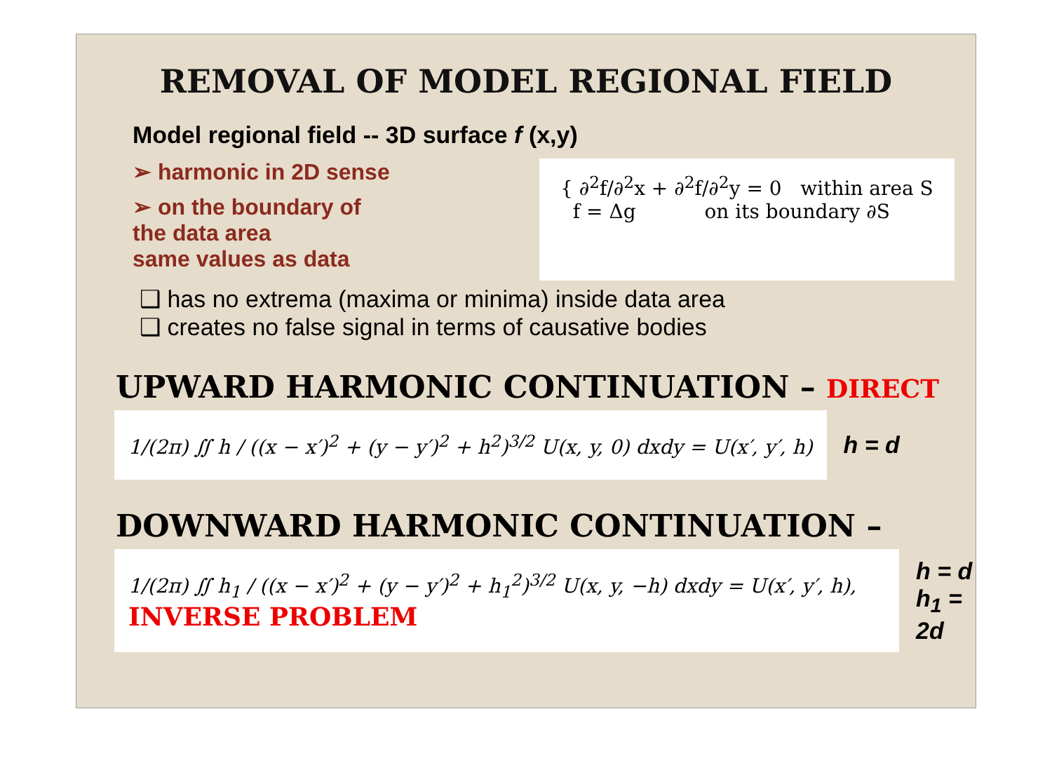REMOVAL OF MODEL REGIONAL FIELD
Model regional field -- 3D surface f (x,y)
➢ harmonic in 2D sense
➢ on the boundary of
the data area
same values as data
{ ∂<sup>2</sup>f/∂<sup>2</sup>x + ∂<sup>2</sup>f/∂<sup>2</sup>y = 0 within area S
f = Δg on its boundary ∂S
❑ has no extrema (maxima or minima) inside data area
❑ creates no false signal in terms of causative bodies
UPWARD HARMONIC CONTINUATION – DIRECT
1/(2π) ∬ h / ((x − x′)<sup>2</sup> + (y − y′)<sup>2</sup> + h<sup>2</sup>)<sup>3/2</sup> U(x, y, 0) dxdy = U(x′, y′, h)
h = d
DOWNWARD HARMONIC CONTINUATION –
1/(2π) ∬ h<sub>1</sub> / ((x − x′)<sup>2</sup> + (y − y′)<sup>2</sup> + h<sub>1</sub><sup>2</sup>)<sup>3/2</sup> U(x, y, −h) dxdy = U(x′, y′, h), INVERSE PROBLEM
h = d
h<sub>1</sub> = 2d